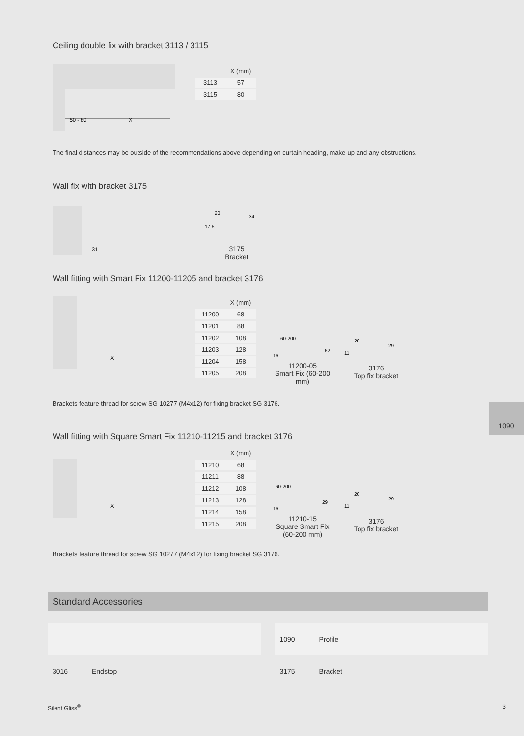Ceiling double fix with bracket 3113 / 3115
50 - 80
X
| | X (mm) |
| --- | --- |
| 3113 | 57 |
| 3115 | 80 |
The final distances may be outside of the recommendations above depending on curtain heading, make-up and any obstructions.
Wall fix with bracket 3175
31
20
34
17.5
3175
Bracket
Wall fitting with Smart Fix 11200-11205 and bracket 3176
X
| | X (mm) |
| --- | --- |
| 11200 | 68 |
| 11201 | 88 |
| 11202 | 108 |
| 11203 | 128 |
| 11204 | 158 |
| 11205 | 208 |
60-200
62
16
11200-05
Smart Fix (60-200 mm)
20
29
11
3176
Top fix bracket
Brackets feature thread for screw SG 10277 (M4x12) for fixing bracket SG 3176.
Wall fitting with Square Smart Fix 11210-11215 and bracket 3176
X
| | X (mm) |
| --- | --- |
| 11210 | 68 |
| 11211 | 88 |
| 11212 | 108 |
| 11213 | 128 |
| 11214 | 158 |
| 11215 | 208 |
60-200
29
16
11210-15
Square Smart Fix (60-200 mm)
20
29
11
3176
Top fix bracket
Brackets feature thread for screw SG 10277 (M4x12) for fixing bracket SG 3176.
Standard Accessories
| 3016 | Endstop | |
| 1090 | Profile | |
| 3175 | Bracket | |
1090
Silent Gliss<sup>®</sup> 3